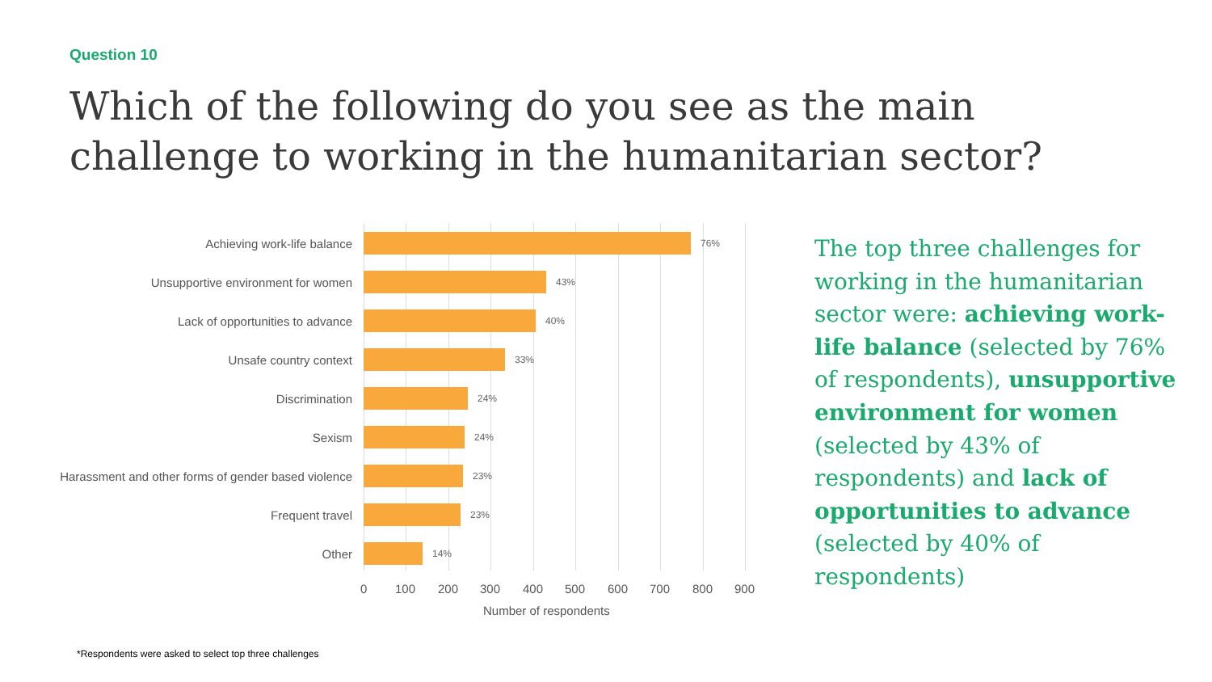Question 10
Which of the following do you see as the main challenge to working in the humanitarian sector?
Achieving work-life balance 76%
Unsupportive environment for women 43%
Lack of opportunities to advance 40%
Unsafe country context 33%
Discrimination 24%
Sexism 24%
Harassment and other forms of gender based violence 23%
Frequent travel 23%
Other 14%
0 100 200 300 400 500 600 700 800 900
Number of respondents
The top three challenges for working in the humanitarian sector were: achieving work-life balance (selected by 76% of respondents), unsupportive environment for women (selected by 43% of respondents) and lack of opportunities to advance (selected by 40% of respondents)
*Respondents were asked to select top three challenges